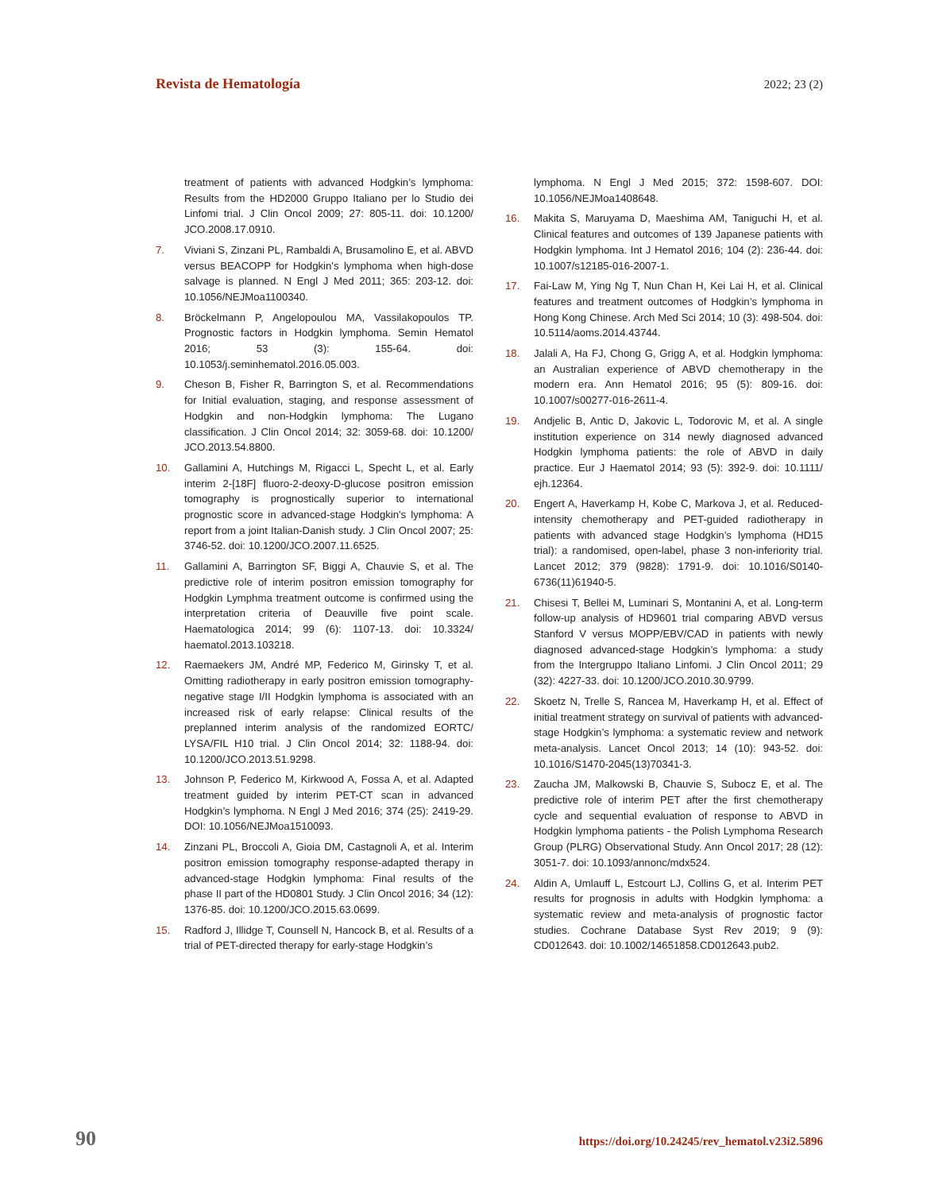Revista de Hematología 2022; 23 (2)
treatment of patients with advanced Hodgkin’s lymphoma: Results from the HD2000 Gruppo Italiano per lo Studio dei Linfomi trial. J Clin Oncol 2009; 27: 805-11. doi: 10.1200/ JCO.2008.17.0910.
7. Viviani S, Zinzani PL, Rambaldi A, Brusamolino E, et al. ABVD versus BEACOPP for Hodgkin's lymphoma when high-dose salvage is planned. N Engl J Med 2011; 365: 203-12. doi: 10.1056/NEJMoa1100340.
8. Bröckelmann P, Angelopoulou MA, Vassilakopoulos TP. Prognostic factors in Hodgkin lymphoma. Semin Hematol 2016; 53 (3): 155-64. doi: 10.1053/j.seminhematol.2016.05.003.
9. Cheson B, Fisher R, Barrington S, et al. Recommendations for Initial evaluation, staging, and response assessment of Hodgkin and non-Hodgkin lymphoma: The Lugano classification. J Clin Oncol 2014; 32: 3059-68. doi: 10.1200/ JCO.2013.54.8800.
10. Gallamini A, Hutchings M, Rigacci L, Specht L, et al. Early interim 2-[18F] fluoro-2-deoxy-D-glucose positron emission tomography is prognostically superior to international prognostic score in advanced-stage Hodgkin's lymphoma: A report from a joint Italian-Danish study. J Clin Oncol 2007; 25: 3746-52. doi: 10.1200/JCO.2007.11.6525.
11. Gallamini A, Barrington SF, Biggi A, Chauvie S, et al. The predictive role of interim positron emission tomography for Hodgkin Lymphma treatment outcome is confirmed using the interpretation criteria of Deauville five point scale. Haematologica 2014; 99 (6): 1107-13. doi: 10.3324/ haematol.2013.103218.
12. Raemaekers JM, André MP, Federico M, Girinsky T, et al. Omitting radiotherapy in early positron emission tomography-negative stage I/II Hodgkin lymphoma is associated with an increased risk of early relapse: Clinical results of the preplanned interim analysis of the randomized EORTC/ LYSA/FIL H10 trial. J Clin Oncol 2014; 32: 1188-94. doi: 10.1200/JCO.2013.51.9298.
13. Johnson P, Federico M, Kirkwood A, Fossa A, et al. Adapted treatment guided by interim PET-CT scan in advanced Hodgkin’s lymphoma. N Engl J Med 2016; 374 (25): 2419-29. DOI: 10.1056/NEJMoa1510093.
14. Zinzani PL, Broccoli A, Gioia DM, Castagnoli A, et al. Interim positron emission tomography response-adapted therapy in advanced-stage Hodgkin lymphoma: Final results of the phase II part of the HD0801 Study. J Clin Oncol 2016; 34 (12): 1376-85. doi: 10.1200/JCO.2015.63.0699.
15. Radford J, Illidge T, Counsell N, Hancock B, et al. Results of a trial of PET-directed therapy for early-stage Hodgkin’s
lymphoma. N Engl J Med 2015; 372: 1598-607. DOI: 10.1056/NEJMoa1408648.
16. Makita S, Maruyama D, Maeshima AM, Taniguchi H, et al. Clinical features and outcomes of 139 Japanese patients with Hodgkin lymphoma. Int J Hematol 2016; 104 (2): 236-44. doi: 10.1007/s12185-016-2007-1.
17. Fai-Law M, Ying Ng T, Nun Chan H, Kei Lai H, et al. Clinical features and treatment outcomes of Hodgkin’s lymphoma in Hong Kong Chinese. Arch Med Sci 2014; 10 (3): 498-504. doi: 10.5114/aoms.2014.43744.
18. Jalali A, Ha FJ, Chong G, Grigg A, et al. Hodgkin lymphoma: an Australian experience of ABVD chemotherapy in the modern era. Ann Hematol 2016; 95 (5): 809-16. doi: 10.1007/s00277-016-2611-4.
19. Andjelic B, Antic D, Jakovic L, Todorovic M, et al. A single institution experience on 314 newly diagnosed advanced Hodgkin lymphoma patients: the role of ABVD in daily practice. Eur J Haematol 2014; 93 (5): 392-9. doi: 10.1111/ ejh.12364.
20. Engert A, Haverkamp H, Kobe C, Markova J, et al. Reduced-intensity chemotherapy and PET-guided radiotherapy in patients with advanced stage Hodgkin’s lymphoma (HD15 trial): a randomised, open-label, phase 3 non-inferiority trial. Lancet 2012; 379 (9828): 1791-9. doi: 10.1016/S0140-6736(11)61940-5.
21. Chisesi T, Bellei M, Luminari S, Montanini A, et al. Long-term follow-up analysis of HD9601 trial comparing ABVD versus Stanford V versus MOPP/EBV/CAD in patients with newly diagnosed advanced-stage Hodgkin’s lymphoma: a study from the Intergruppo Italiano Linfomi. J Clin Oncol 2011; 29 (32): 4227-33. doi: 10.1200/JCO.2010.30.9799.
22. Skoetz N, Trelle S, Rancea M, Haverkamp H, et al. Effect of initial treatment strategy on survival of patients with advanced-stage Hodgkin’s lymphoma: a systematic review and network meta-analysis. Lancet Oncol 2013; 14 (10): 943-52. doi: 10.1016/S1470-2045(13)70341-3.
23. Zaucha JM, Malkowski B, Chauvie S, Subocz E, et al. The predictive role of interim PET after the first chemotherapy cycle and sequential evaluation of response to ABVD in Hodgkin lymphoma patients - the Polish Lymphoma Research Group (PLRG) Observational Study. Ann Oncol 2017; 28 (12): 3051-7. doi: 10.1093/annonc/mdx524.
24. Aldin A, Umlauff L, Estcourt LJ, Collins G, et al. Interim PET results for prognosis in adults with Hodgkin lymphoma: a systematic review and meta-analysis of prognostic factor studies. Cochrane Database Syst Rev 2019; 9 (9): CD012643. doi: 10.1002/14651858.CD012643.pub2.
90 https://doi.org/10.24245/rev_hematol.v23i2.5896